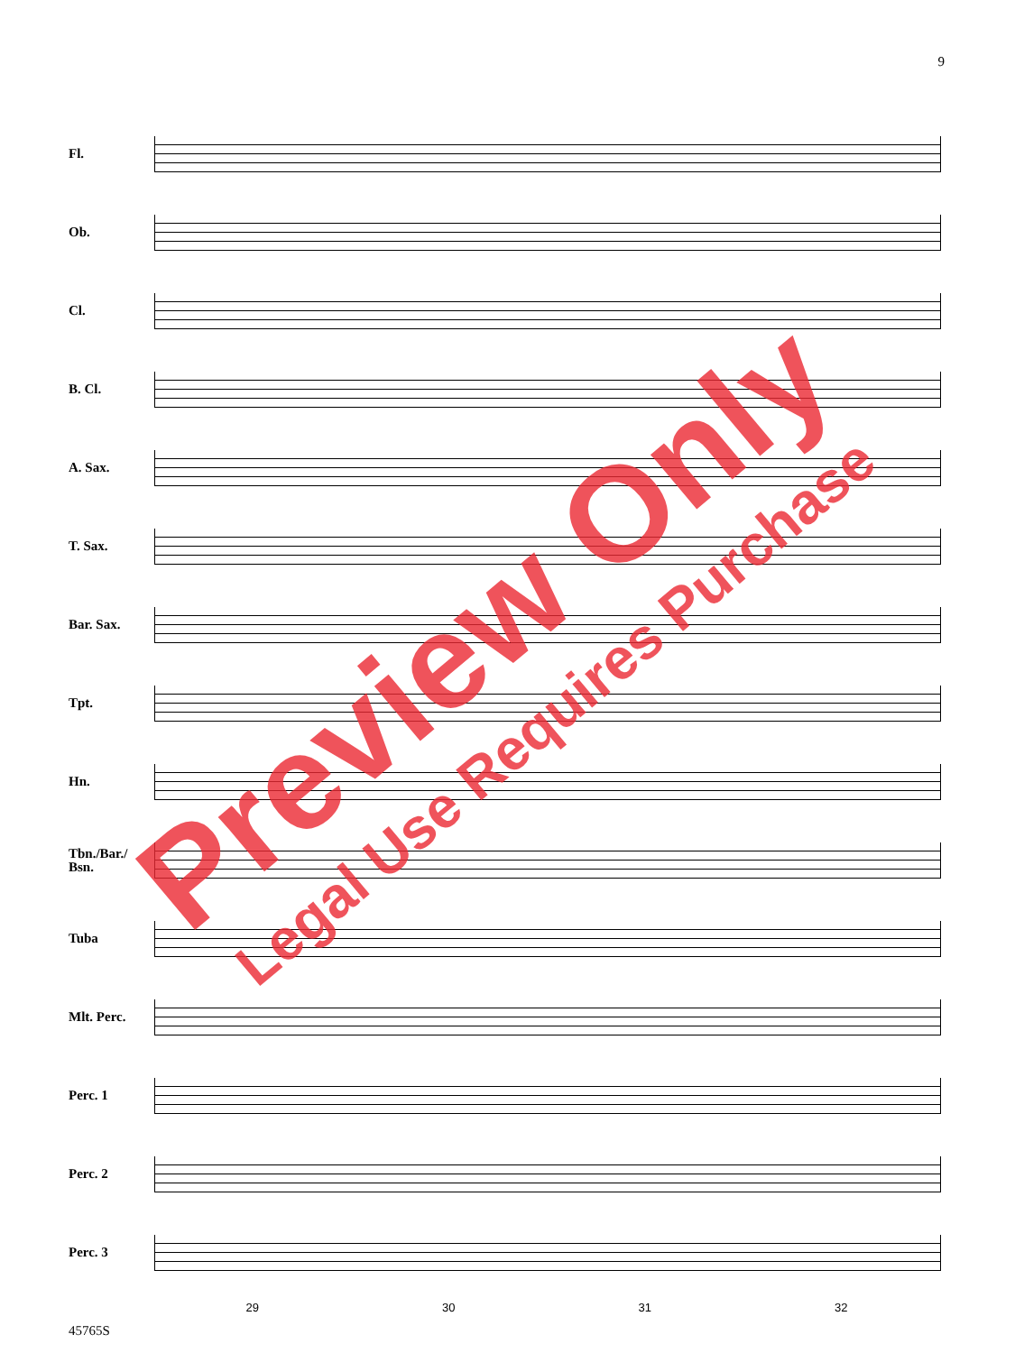9
Fl.
Ob.
Cl.
B. Cl.
A. Sax.
T. Sax.
Bar. Sax.
Tpt.
Hn.
Tbn./Bar./ Bsn.
Tuba
Mlt. Perc.
Perc. 1
Perc. 2
Perc. 3
29 30 31 32
45765S
Preview Only
Legal Use Requires Purchase